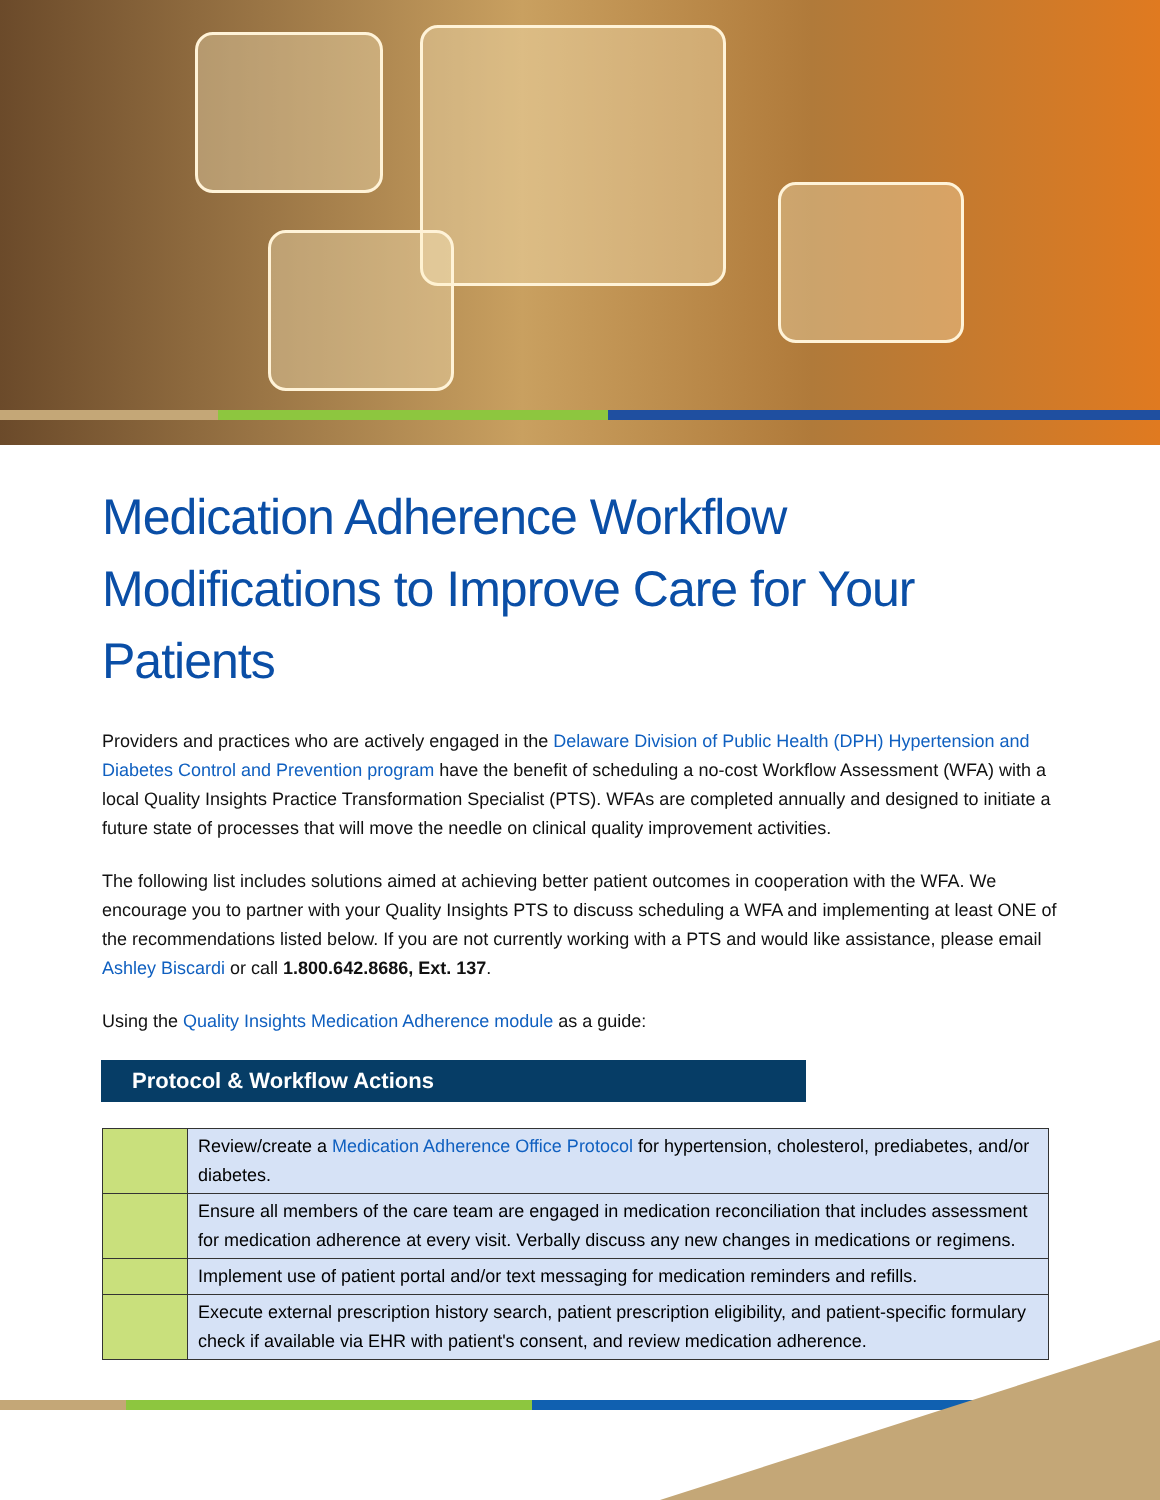Medication Adherence Workflow Modifications to Improve Care for Your Patients
Providers and practices who are actively engaged in the Delaware Division of Public Health (DPH) Hypertension and Diabetes Control and Prevention program have the benefit of scheduling a no-cost Workflow Assessment (WFA) with a local Quality Insights Practice Transformation Specialist (PTS). WFAs are completed annually and designed to initiate a future state of processes that will move the needle on clinical quality improvement activities.
The following list includes solutions aimed at achieving better patient outcomes in cooperation with the WFA. We encourage you to partner with your Quality Insights PTS to discuss scheduling a WFA and implementing at least ONE of the recommendations listed below. If you are not currently working with a PTS and would like assistance, please email Ashley Biscardi or call 1.800.642.8686, Ext. 137.
Using the Quality Insights Medication Adherence module as a guide:
Protocol & Workflow Actions
| | Review/create a Medication Adherence Office Protocol for hypertension, cholesterol, prediabetes, and/or diabetes. |
| | Ensure all members of the care team are engaged in medication reconciliation that includes assessment for medication adherence at every visit. Verbally discuss any new changes in medications or regimens. |
| | Implement use of patient portal and/or text messaging for medication reminders and refills. |
| | Execute external prescription history search, patient prescription eligibility, and patient-specific formulary check if available via EHR with patient's consent, and review medication adherence. |